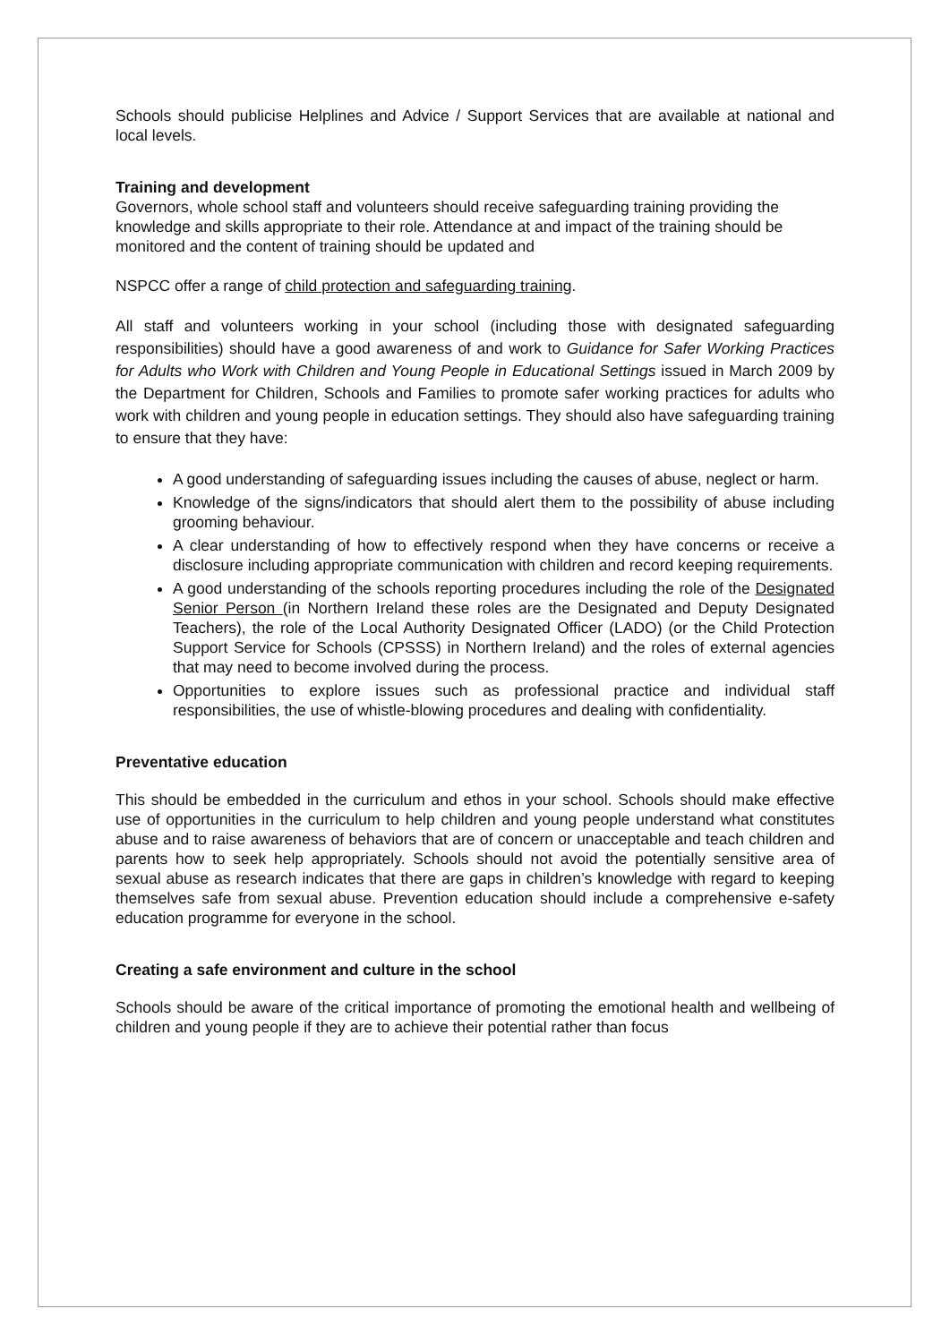Schools should publicise Helplines and Advice / Support Services that are available at national and local levels.
Training and development
Governors, whole school staff and volunteers should receive safeguarding training providing the knowledge and skills appropriate to their role. Attendance at and impact of the training should be monitored and the content of training should be updated and
NSPCC offer a range of child protection and safeguarding training.
All staff and volunteers working in your school (including those with designated safeguarding responsibilities) should have a good awareness of and work to Guidance for Safer Working Practices for Adults who Work with Children and Young People in Educational Settings issued in March 2009 by the Department for Children, Schools and Families to promote safer working practices for adults who work with children and young people in education settings. They should also have safeguarding training to ensure that they have:
A good understanding of safeguarding issues including the causes of abuse, neglect or harm.
Knowledge of the signs/indicators that should alert them to the possibility of abuse including grooming behaviour.
A clear understanding of how to effectively respond when they have concerns or receive a disclosure including appropriate communication with children and record keeping requirements.
A good understanding of the schools reporting procedures including the role of the Designated Senior Person (in Northern Ireland these roles are the Designated and Deputy Designated Teachers), the role of the Local Authority Designated Officer (LADO) (or the Child Protection Support Service for Schools (CPSSS) in Northern Ireland) and the roles of external agencies that may need to become involved during the process.
Opportunities to explore issues such as professional practice and individual staff responsibilities, the use of whistle-blowing procedures and dealing with confidentiality.
Preventative education
This should be embedded in the curriculum and ethos in your school. Schools should make effective use of opportunities in the curriculum to help children and young people understand what constitutes abuse and to raise awareness of behaviors that are of concern or unacceptable and teach children and parents how to seek help appropriately. Schools should not avoid the potentially sensitive area of sexual abuse as research indicates that there are gaps in children’s knowledge with regard to keeping themselves safe from sexual abuse. Prevention education should include a comprehensive e-safety education programme for everyone in the school.
Creating a safe environment and culture in the school
Schools should be aware of the critical importance of promoting the emotional health and wellbeing of children and young people if they are to achieve their potential rather than focus